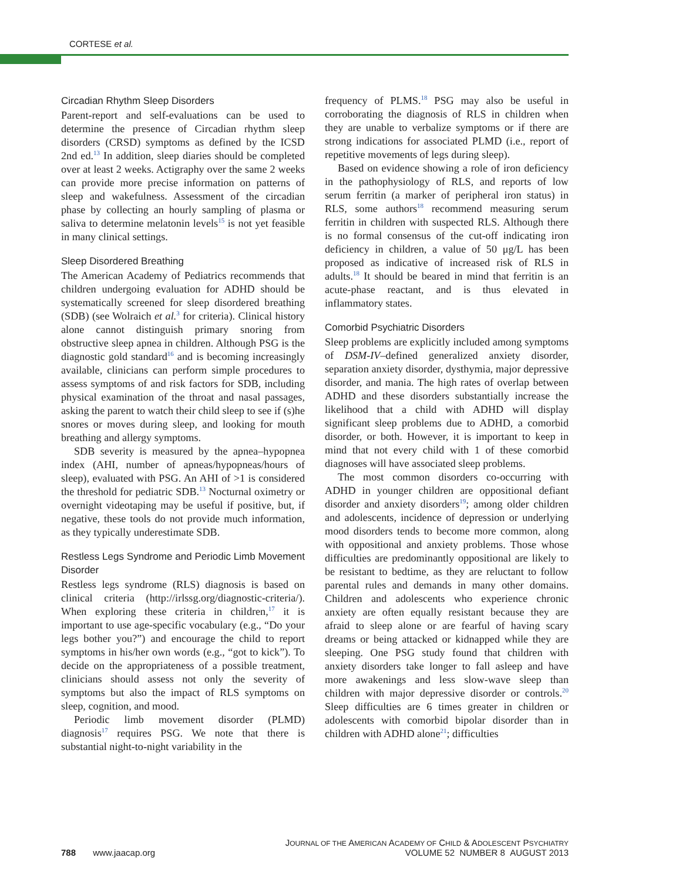CORTESE et al.
Circadian Rhythm Sleep Disorders
Parent-report and self-evaluations can be used to determine the presence of Circadian rhythm sleep disorders (CRSD) symptoms as defined by the ICSD 2nd ed.<sup>13</sup> In addition, sleep diaries should be completed over at least 2 weeks. Actigraphy over the same 2 weeks can provide more precise information on patterns of sleep and wakefulness. Assessment of the circadian phase by collecting an hourly sampling of plasma or saliva to determine melatonin levels<sup>15</sup> is not yet feasible in many clinical settings.
Sleep Disordered Breathing
The American Academy of Pediatrics recommends that children undergoing evaluation for ADHD should be systematically screened for sleep disordered breathing (SDB) (see Wolraich et al.<sup>3</sup> for criteria). Clinical history alone cannot distinguish primary snoring from obstructive sleep apnea in children. Although PSG is the diagnostic gold standard<sup>16</sup> and is becoming increasingly available, clinicians can perform simple procedures to assess symptoms of and risk factors for SDB, including physical examination of the throat and nasal passages, asking the parent to watch their child sleep to see if (s)he snores or moves during sleep, and looking for mouth breathing and allergy symptoms.
SDB severity is measured by the apnea–hypopnea index (AHI, number of apneas/hypopneas/hours of sleep), evaluated with PSG. An AHI of >1 is considered the threshold for pediatric SDB.<sup>13</sup> Nocturnal oximetry or overnight videotaping may be useful if positive, but, if negative, these tools do not provide much information, as they typically underestimate SDB.
Restless Legs Syndrome and Periodic Limb Movement Disorder
Restless legs syndrome (RLS) diagnosis is based on clinical criteria (http://irlssg.org/diagnostic-criteria/). When exploring these criteria in children,<sup>17</sup> it is important to use age-specific vocabulary (e.g., “Do your legs bother you?”) and encourage the child to report symptoms in his/her own words (e.g., “got to kick”). To decide on the appropriateness of a possible treatment, clinicians should assess not only the severity of symptoms but also the impact of RLS symptoms on sleep, cognition, and mood.
Periodic limb movement disorder (PLMD) diagnosis<sup>17</sup> requires PSG. We note that there is substantial night-to-night variability in the
frequency of PLMS.<sup>18</sup> PSG may also be useful in corroborating the diagnosis of RLS in children when they are unable to verbalize symptoms or if there are strong indications for associated PLMD (i.e., report of repetitive movements of legs during sleep).
Based on evidence showing a role of iron deficiency in the pathophysiology of RLS, and reports of low serum ferritin (a marker of peripheral iron status) in RLS, some authors<sup>18</sup> recommend measuring serum ferritin in children with suspected RLS. Although there is no formal consensus of the cut-off indicating iron deficiency in children, a value of 50 μg/L has been proposed as indicative of increased risk of RLS in adults.<sup>18</sup> It should be beared in mind that ferritin is an acute-phase reactant, and is thus elevated in inflammatory states.
Comorbid Psychiatric Disorders
Sleep problems are explicitly included among symptoms of DSM-IV–defined generalized anxiety disorder, separation anxiety disorder, dysthymia, major depressive disorder, and mania. The high rates of overlap between ADHD and these disorders substantially increase the likelihood that a child with ADHD will display significant sleep problems due to ADHD, a comorbid disorder, or both. However, it is important to keep in mind that not every child with 1 of these comorbid diagnoses will have associated sleep problems.
The most common disorders co-occurring with ADHD in younger children are oppositional defiant disorder and anxiety disorders<sup>19</sup>; among older children and adolescents, incidence of depression or underlying mood disorders tends to become more common, along with oppositional and anxiety problems. Those whose difficulties are predominantly oppositional are likely to be resistant to bedtime, as they are reluctant to follow parental rules and demands in many other domains. Children and adolescents who experience chronic anxiety are often equally resistant because they are afraid to sleep alone or are fearful of having scary dreams or being attacked or kidnapped while they are sleeping. One PSG study found that children with anxiety disorders take longer to fall asleep and have more awakenings and less slow-wave sleep than children with major depressive disorder or controls.<sup>20</sup> Sleep difficulties are 6 times greater in children or adolescents with comorbid bipolar disorder than in children with ADHD alone<sup>21</sup>; difficulties
JOURNAL OF THE AMERICAN ACADEMY OF CHILD & ADOLESCENT PSYCHIATRY
788 www.jaacap.org VOLUME 52 NUMBER 8 AUGUST 2013